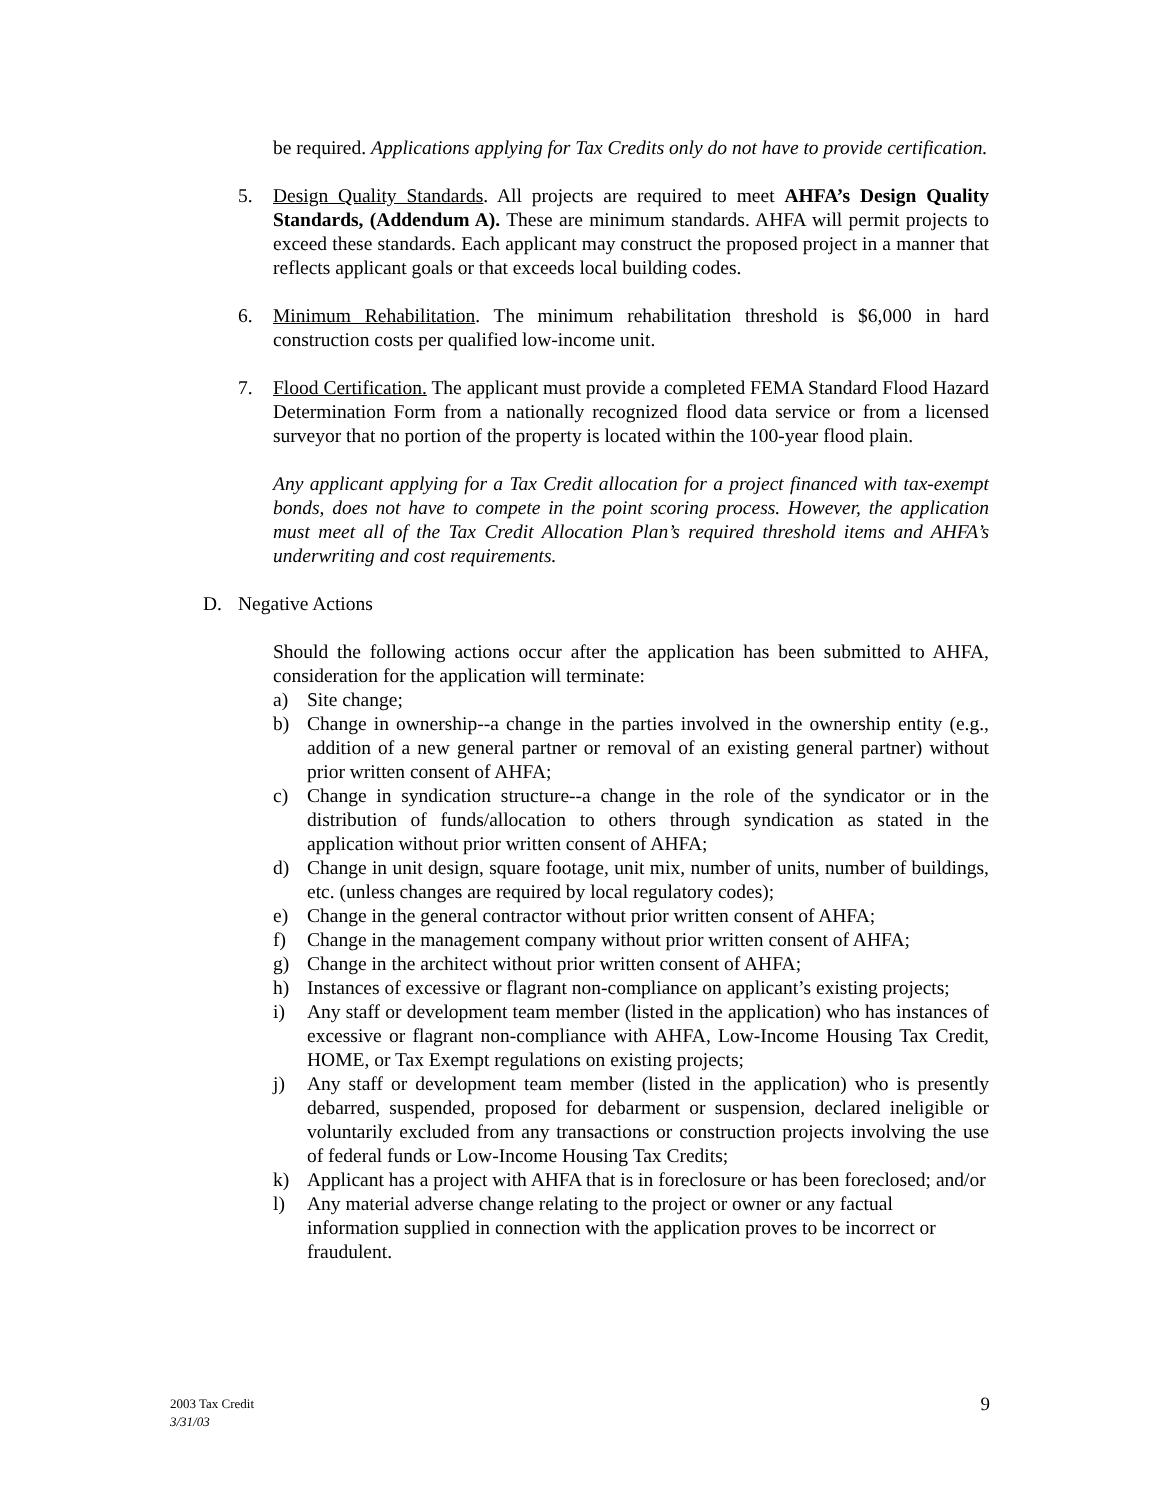be required. Applications applying for Tax Credits only do not have to provide certification.
5. Design Quality Standards. All projects are required to meet AHFA’s Design Quality Standards, (Addendum A). These are minimum standards. AHFA will permit projects to exceed these standards. Each applicant may construct the proposed project in a manner that reflects applicant goals or that exceeds local building codes.
6. Minimum Rehabilitation. The minimum rehabilitation threshold is $6,000 in hard construction costs per qualified low-income unit.
7. Flood Certification. The applicant must provide a completed FEMA Standard Flood Hazard Determination Form from a nationally recognized flood data service or from a licensed surveyor that no portion of the property is located within the 100-year flood plain.
Any applicant applying for a Tax Credit allocation for a project financed with tax-exempt bonds, does not have to compete in the point scoring process. However, the application must meet all of the Tax Credit Allocation Plan’s required threshold items and AHFA’s underwriting and cost requirements.
D. Negative Actions
Should the following actions occur after the application has been submitted to AHFA, consideration for the application will terminate:
a) Site change;
b) Change in ownership--a change in the parties involved in the ownership entity (e.g., addition of a new general partner or removal of an existing general partner) without prior written consent of AHFA;
c) Change in syndication structure--a change in the role of the syndicator or in the distribution of funds/allocation to others through syndication as stated in the application without prior written consent of AHFA;
d) Change in unit design, square footage, unit mix, number of units, number of buildings, etc. (unless changes are required by local regulatory codes);
e) Change in the general contractor without prior written consent of AHFA;
f) Change in the management company without prior written consent of AHFA;
g) Change in the architect without prior written consent of AHFA;
h) Instances of excessive or flagrant non-compliance on applicant’s existing projects;
i) Any staff or development team member (listed in the application) who has instances of excessive or flagrant non-compliance with AHFA, Low-Income Housing Tax Credit, HOME, or Tax Exempt regulations on existing projects;
j) Any staff or development team member (listed in the application) who is presently debarred, suspended, proposed for debarment or suspension, declared ineligible or voluntarily excluded from any transactions or construction projects involving the use of federal funds or Low-Income Housing Tax Credits;
k) Applicant has a project with AHFA that is in foreclosure or has been foreclosed; and/or
l) Any material adverse change relating to the project or owner or any factual information supplied in connection with the application proves to be incorrect or fraudulent.
2003 Tax Credit
3/31/03
9